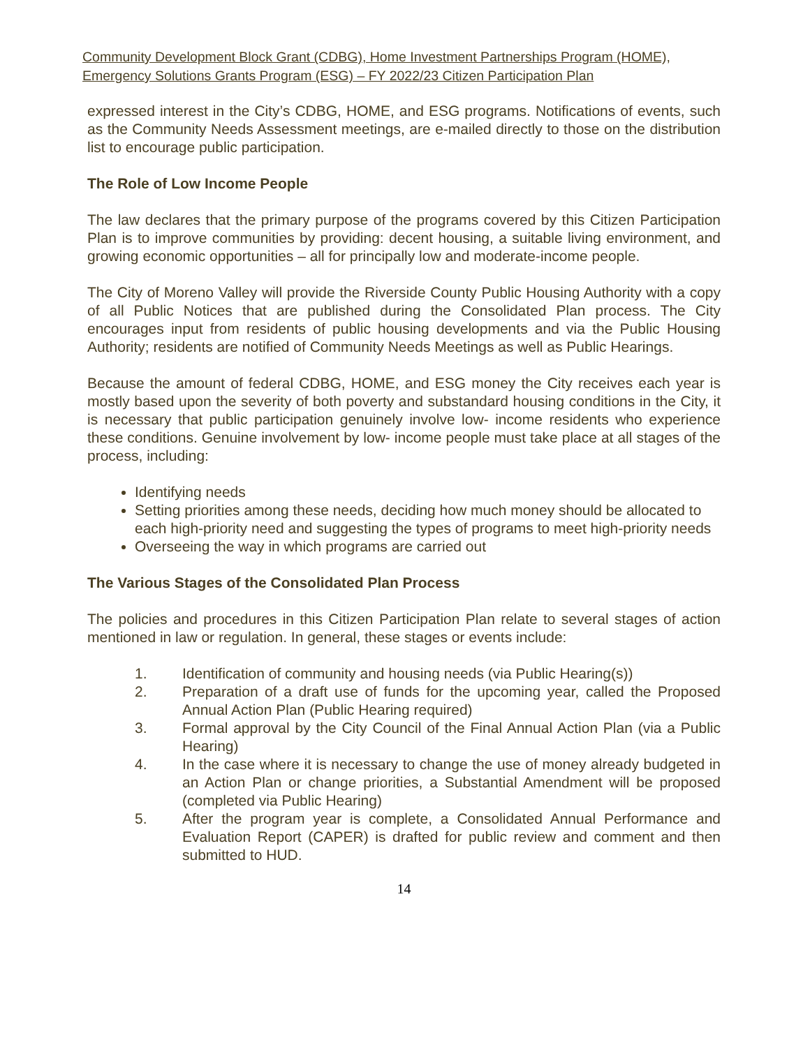Community Development Block Grant (CDBG), Home Investment Partnerships Program (HOME), Emergency Solutions Grants Program (ESG) – FY 2022/23 Citizen Participation Plan
expressed interest in the City’s CDBG, HOME, and ESG programs. Notifications of events, such as the Community Needs Assessment meetings, are e-mailed directly to those on the distribution list to encourage public participation.
The Role of Low Income People
The law declares that the primary purpose of the programs covered by this Citizen Participation Plan is to improve communities by providing: decent housing, a suitable living environment, and growing economic opportunities – all for principally low and moderate-income people.
The City of Moreno Valley will provide the Riverside County Public Housing Authority with a copy of all Public Notices that are published during the Consolidated Plan process. The City encourages input from residents of public housing developments and via the Public Housing Authority; residents are notified of Community Needs Meetings as well as Public Hearings.
Because the amount of federal CDBG, HOME, and ESG money the City receives each year is mostly based upon the severity of both poverty and substandard housing conditions in the City, it is necessary that public participation genuinely involve low- income residents who experience these conditions. Genuine involvement by low- income people must take place at all stages of the process, including:
Identifying needs
Setting priorities among these needs, deciding how much money should be allocated to each high-priority need and suggesting the types of programs to meet high-priority needs
Overseeing the way in which programs are carried out
The Various Stages of the Consolidated Plan Process
The policies and procedures in this Citizen Participation Plan relate to several stages of action mentioned in law or regulation. In general, these stages or events include:
1. Identification of community and housing needs (via Public Hearing(s))
2. Preparation of a draft use of funds for the upcoming year, called the Proposed Annual Action Plan (Public Hearing required)
3. Formal approval by the City Council of the Final Annual Action Plan (via a Public Hearing)
4. In the case where it is necessary to change the use of money already budgeted in an Action Plan or change priorities, a Substantial Amendment will be proposed (completed via Public Hearing)
5. After the program year is complete, a Consolidated Annual Performance and Evaluation Report (CAPER) is drafted for public review and comment and then submitted to HUD.
14